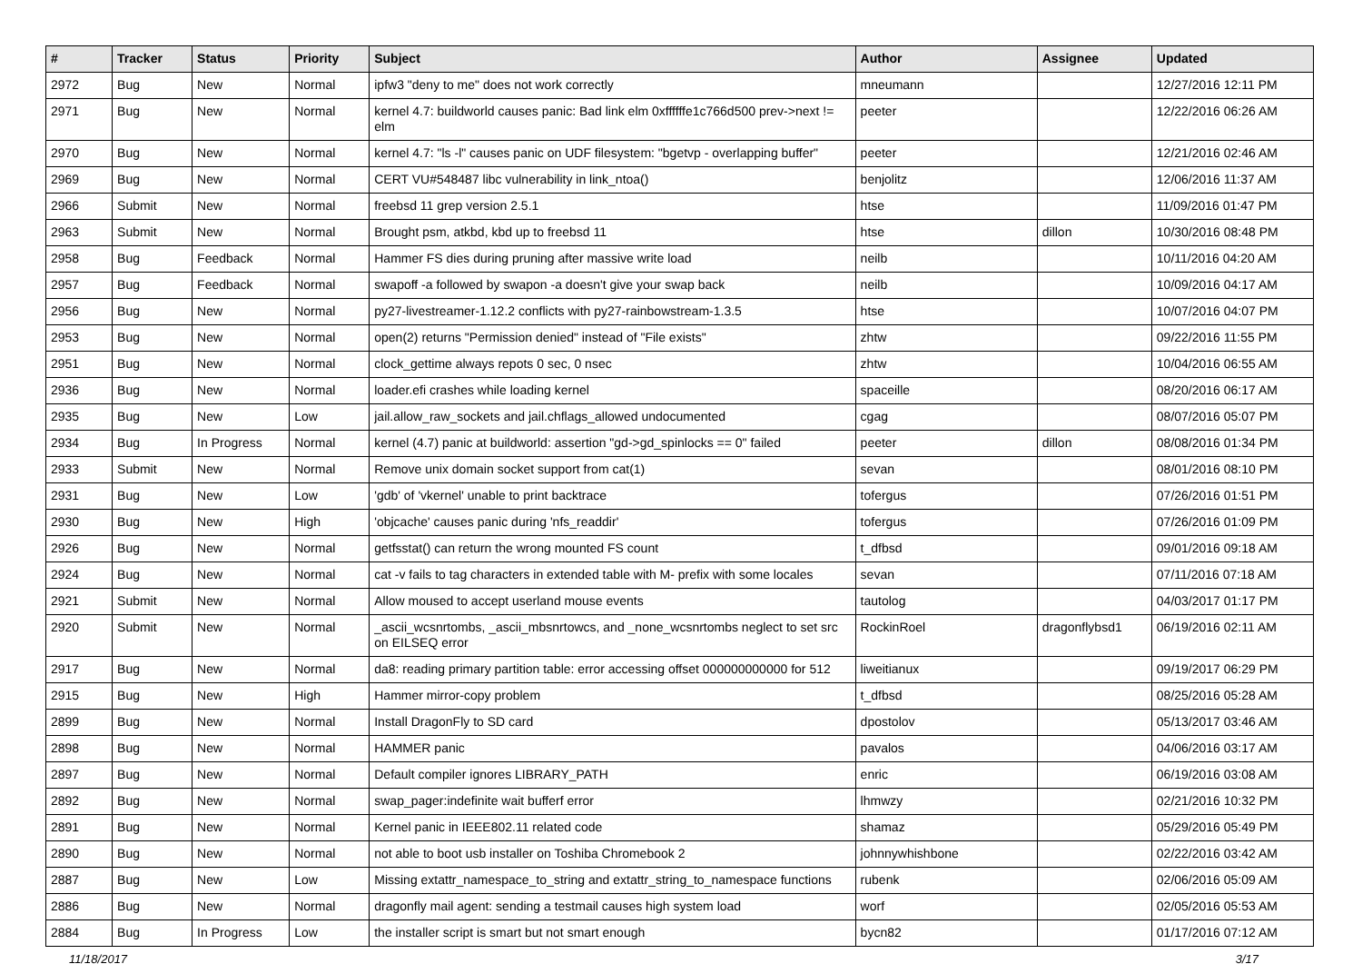| # | Tracker | Status | Priority | Subject | Author | Assignee | Updated |
| --- | --- | --- | --- | --- | --- | --- | --- |
| 2972 | Bug | New | Normal | ipfw3 "deny to me" does not work correctly | mneumann | | 12/27/2016 12:11 PM |
| 2971 | Bug | New | Normal | kernel 4.7: buildworld causes panic: Bad link elm 0xffffffe1c766d500 prev->next != elm | peeter | | 12/22/2016 06:26 AM |
| 2970 | Bug | New | Normal | kernel 4.7: "ls -l" causes panic on UDF filesystem: "bgetvp - overlapping buffer" | peeter | | 12/21/2016 02:46 AM |
| 2969 | Bug | New | Normal | CERT VU#548487 libc vulnerability in link_ntoa() | benjolitz | | 12/06/2016 11:37 AM |
| 2966 | Submit | New | Normal | freebsd 11 grep version 2.5.1 | htse | | 11/09/2016 01:47 PM |
| 2963 | Submit | New | Normal | Brought psm, atkbd, kbd up to freebsd 11 | htse | dillon | 10/30/2016 08:48 PM |
| 2958 | Bug | Feedback | Normal | Hammer FS dies during pruning after massive write load | neilb | | 10/11/2016 04:20 AM |
| 2957 | Bug | Feedback | Normal | swapoff -a followed by swapon -a doesn't give your swap back | neilb | | 10/09/2016 04:17 AM |
| 2956 | Bug | New | Normal | py27-livestreamer-1.12.2 conflicts with py27-rainbowstream-1.3.5 | htse | | 10/07/2016 04:07 PM |
| 2953 | Bug | New | Normal | open(2) returns "Permission denied" instead of "File exists" | zhtw | | 09/22/2016 11:55 PM |
| 2951 | Bug | New | Normal | clock_gettime always repots 0 sec, 0 nsec | zhtw | | 10/04/2016 06:55 AM |
| 2936 | Bug | New | Normal | loader.efi crashes while loading kernel | spaceille | | 08/20/2016 06:17 AM |
| 2935 | Bug | New | Low | jail.allow_raw_sockets and jail.chflags_allowed undocumented | cgag | | 08/07/2016 05:07 PM |
| 2934 | Bug | In Progress | Normal | kernel (4.7) panic at buildworld: assertion "gd->gd_spinlocks == 0" failed | peeter | dillon | 08/08/2016 01:34 PM |
| 2933 | Submit | New | Normal | Remove unix domain socket support from cat(1) | sevan | | 08/01/2016 08:10 PM |
| 2931 | Bug | New | Low | 'gdb' of 'vkernel' unable to print backtrace | tofergus | | 07/26/2016 01:51 PM |
| 2930 | Bug | New | High | 'objcache' causes panic during 'nfs_readdir' | tofergus | | 07/26/2016 01:09 PM |
| 2926 | Bug | New | Normal | getfsstat() can return the wrong mounted FS count | t_dfbsd | | 09/01/2016 09:18 AM |
| 2924 | Bug | New | Normal | cat -v fails to tag characters in extended table with M- prefix with some locales | sevan | | 07/11/2016 07:18 AM |
| 2921 | Submit | New | Normal | Allow moused to accept userland mouse events | tautolog | | 04/03/2017 01:17 PM |
| 2920 | Submit | New | Normal | _ascii_wcsnrtombs, _ascii_mbsnrtowcs, and _none_wcsnrtombs neglect to set src on EILSEQ error | RockinRoel | dragonflybsd1 | 06/19/2016 02:11 AM |
| 2917 | Bug | New | Normal | da8: reading primary partition table: error accessing offset 000000000000 for 512 | liweitianux | | 09/19/2017 06:29 PM |
| 2915 | Bug | New | High | Hammer mirror-copy problem | t_dfbsd | | 08/25/2016 05:28 AM |
| 2899 | Bug | New | Normal | Install DragonFly to SD card | dpostolov | | 05/13/2017 03:46 AM |
| 2898 | Bug | New | Normal | HAMMER panic | pavalos | | 04/06/2016 03:17 AM |
| 2897 | Bug | New | Normal | Default compiler ignores LIBRARY_PATH | enric | | 06/19/2016 03:08 AM |
| 2892 | Bug | New | Normal | swap_pager:indefinite wait bufferf error | lhmwzy | | 02/21/2016 10:32 PM |
| 2891 | Bug | New | Normal | Kernel panic in IEEE802.11 related code | shamaz | | 05/29/2016 05:49 PM |
| 2890 | Bug | New | Normal | not able to boot usb installer on Toshiba Chromebook 2 | johnnywhishbone | | 02/22/2016 03:42 AM |
| 2887 | Bug | New | Low | Missing extattr_namespace_to_string and extattr_string_to_namespace functions | rubenk | | 02/06/2016 05:09 AM |
| 2886 | Bug | New | Normal | dragonfly mail agent: sending a testmail causes high system load | worf | | 02/05/2016 05:53 AM |
| 2884 | Bug | In Progress | Low | the installer script is smart but not smart enough | bycn82 | | 01/17/2016 07:12 AM |
11/18/2017 3/17